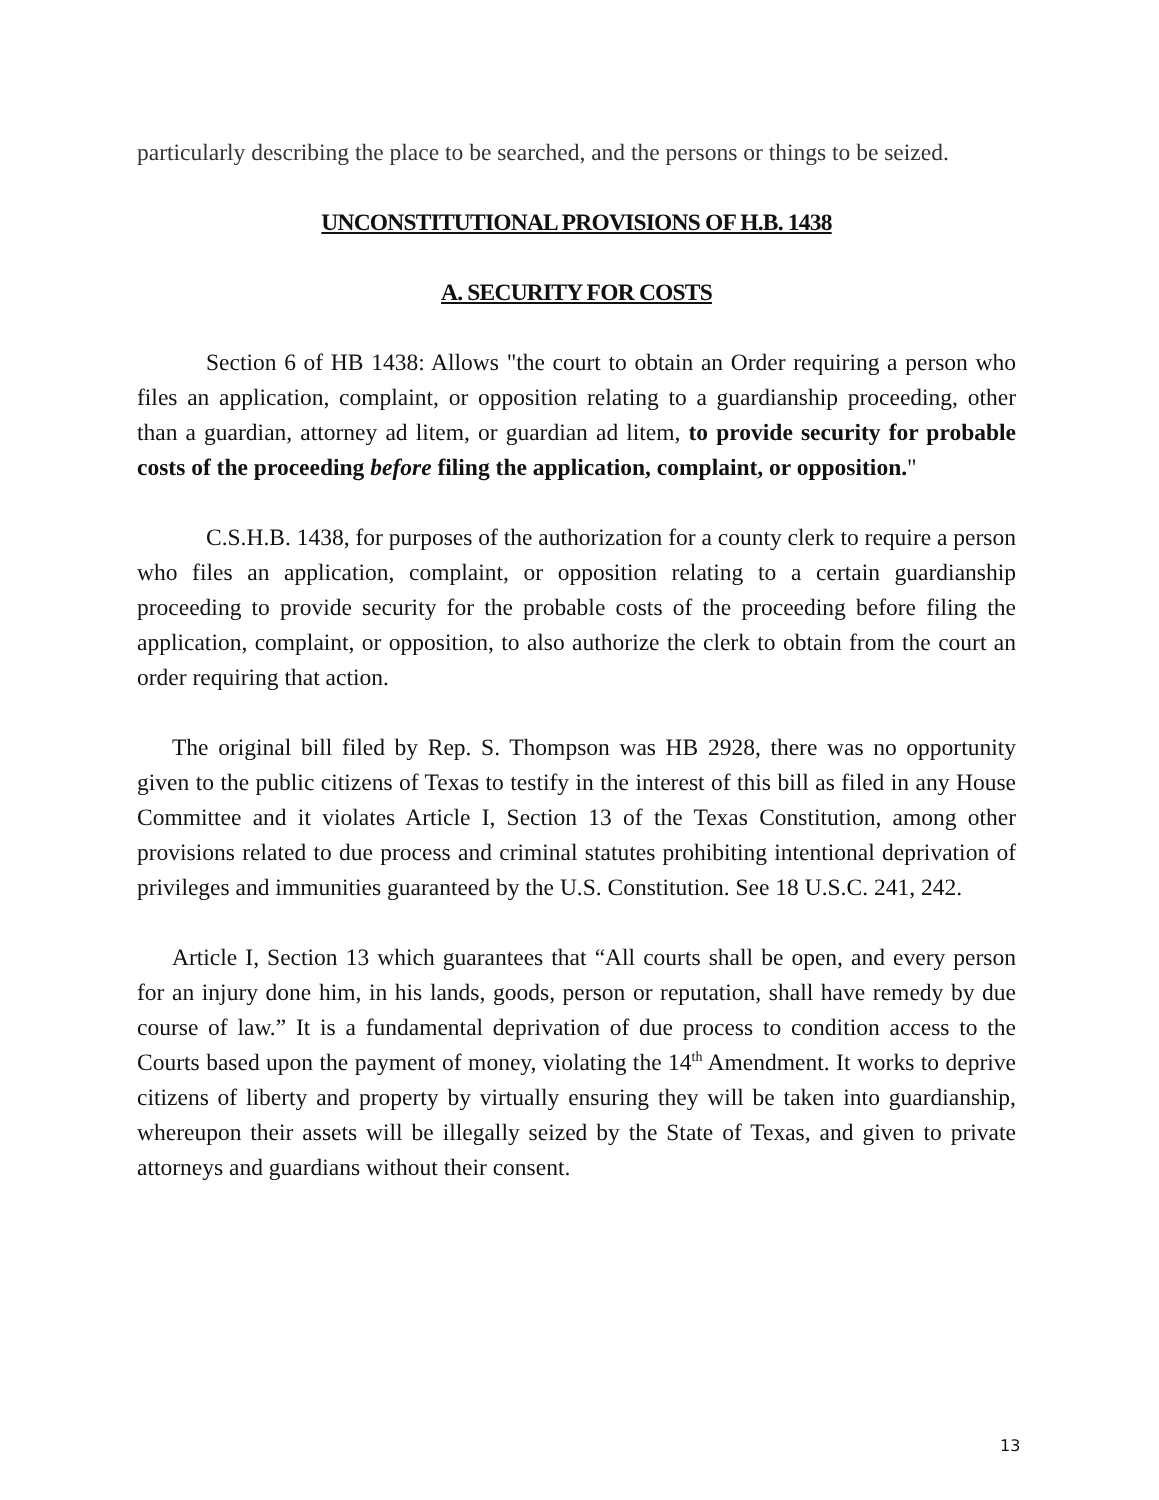particularly describing the place to be searched, and the persons or things to be seized.
UNCONSTITUTIONAL PROVISIONS OF H.B. 1438
A. SECURITY FOR COSTS
Section 6 of HB 1438: Allows "the court to obtain an Order requiring a person who files an application, complaint, or opposition relating to a guardianship proceeding, other than a guardian, attorney ad litem, or guardian ad litem, to provide security for probable costs of the proceeding before filing the application, complaint, or opposition."
C.S.H.B. 1438, for purposes of the authorization for a county clerk to require a person who files an application, complaint, or opposition relating to a certain guardianship proceeding to provide security for the probable costs of the proceeding before filing the application, complaint, or opposition, to also authorize the clerk to obtain from the court an order requiring that action.
The original bill filed by Rep. S. Thompson was HB 2928, there was no opportunity given to the public citizens of Texas to testify in the interest of this bill as filed in any House Committee and it violates Article I, Section 13 of the Texas Constitution, among other provisions related to due process and criminal statutes prohibiting intentional deprivation of privileges and immunities guaranteed by the U.S. Constitution. See 18 U.S.C. 241, 242.
Article I, Section 13 which guarantees that “All courts shall be open, and every person for an injury done him, in his lands, goods, person or reputation, shall have remedy by due course of law.” It is a fundamental deprivation of due process to condition access to the Courts based upon the payment of money, violating the 14<sup>th</sup> Amendment. It works to deprive citizens of liberty and property by virtually ensuring they will be taken into guardianship, whereupon their assets will be illegally seized by the State of Texas, and given to private attorneys and guardians without their consent.
13